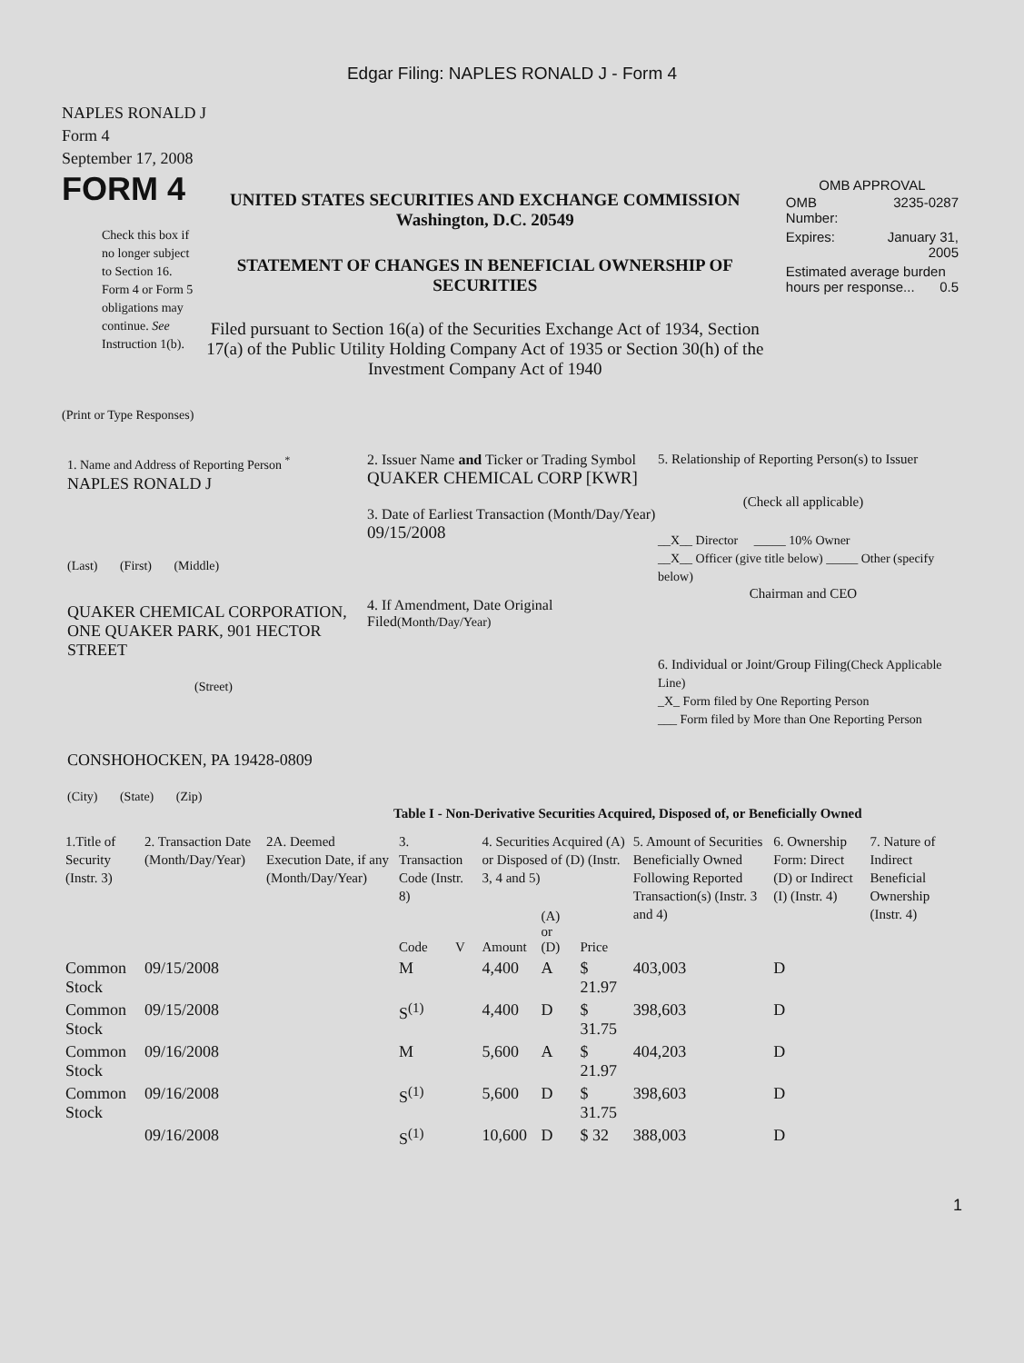Edgar Filing: NAPLES RONALD J - Form 4
NAPLES RONALD J
Form 4
September 17, 2008
FORM 4
Check this box if no longer subject to Section 16. Form 4 or Form 5 obligations may continue. See Instruction 1(b).
UNITED STATES SECURITIES AND EXCHANGE COMMISSION
Washington, D.C. 20549
STATEMENT OF CHANGES IN BENEFICIAL OWNERSHIP OF SECURITIES
Filed pursuant to Section 16(a) of the Securities Exchange Act of 1934, Section 17(a) of the Public Utility Holding Company Act of 1935 or Section 30(h) of the Investment Company Act of 1940
OMB APPROVAL
| OMB Number: | 3235-0287 |
| Expires: | January 31, 2005 |
| Estimated average burden hours per response... 0.5 | |
(Print or Type Responses)
1. Name and Address of Reporting Person <sup>*</sup>
NAPLES RONALD J
(Last) (First) (Middle)
QUAKER CHEMICAL CORPORATION, ONE QUAKER PARK, 901 HECTOR STREET
(Street)
CONSHOHOCKEN, PA 19428-0809
(City) (State) (Zip)
2. Issuer Name and Ticker or Trading Symbol
QUAKER CHEMICAL CORP [KWR]
3. Date of Earliest Transaction (Month/Day/Year)
09/15/2008
4. If Amendment, Date Original Filed(Month/Day/Year)
5. Relationship of Reporting Person(s) to Issuer
(Check all applicable)
__X__ Director _____ 10% Owner
__X__ Officer (give title below) _____ Other (specify below)
Chairman and CEO
6. Individual or Joint/Group Filing(Check Applicable Line)
_X_ Form filed by One Reporting Person
___ Form filed by More than One Reporting Person
Table I - Non-Derivative Securities Acquired, Disposed of, or Beneficially Owned
| 1.Title of Security (Instr. 3) | 2. Transaction Date (Month/Day/Year) | 2A. Deemed Execution Date, if any (Month/Day/Year) | 3. Transaction Code (Instr. 8) | | 4. Securities Acquired (A) or Disposed of (D) (Instr. 3, 4 and 5) | | | 5. Amount of Securities Beneficially Owned Following Reported Transaction(s) (Instr. 3 and 4) | 6. Ownership Form: Direct (D) or Indirect (I) (Instr. 4) | 7. Nature of Indirect Beneficial Ownership (Instr. 4) |
| --- | --- | --- | --- | --- | --- | --- | --- | --- | --- | --- |
| | | | Code | V | Amount | (A) or (D) | Price | | | |
| Common Stock | 09/15/2008 | | M | | 4,400 | A | $ 21.97 | 403,003 | D | |
| Common Stock | 09/15/2008 | | S<sup>(1)</sup> | | 4,400 | D | $ 31.75 | 398,603 | D | |
| Common Stock | 09/16/2008 | | M | | 5,600 | A | $ 21.97 | 404,203 | D | |
| Common Stock | 09/16/2008 | | S<sup>(1)</sup> | | 5,600 | D | $ 31.75 | 398,603 | D | |
| | 09/16/2008 | | S<sup>(1)</sup> | | 10,600 | D | $ 32 | 388,003 | D | |
1